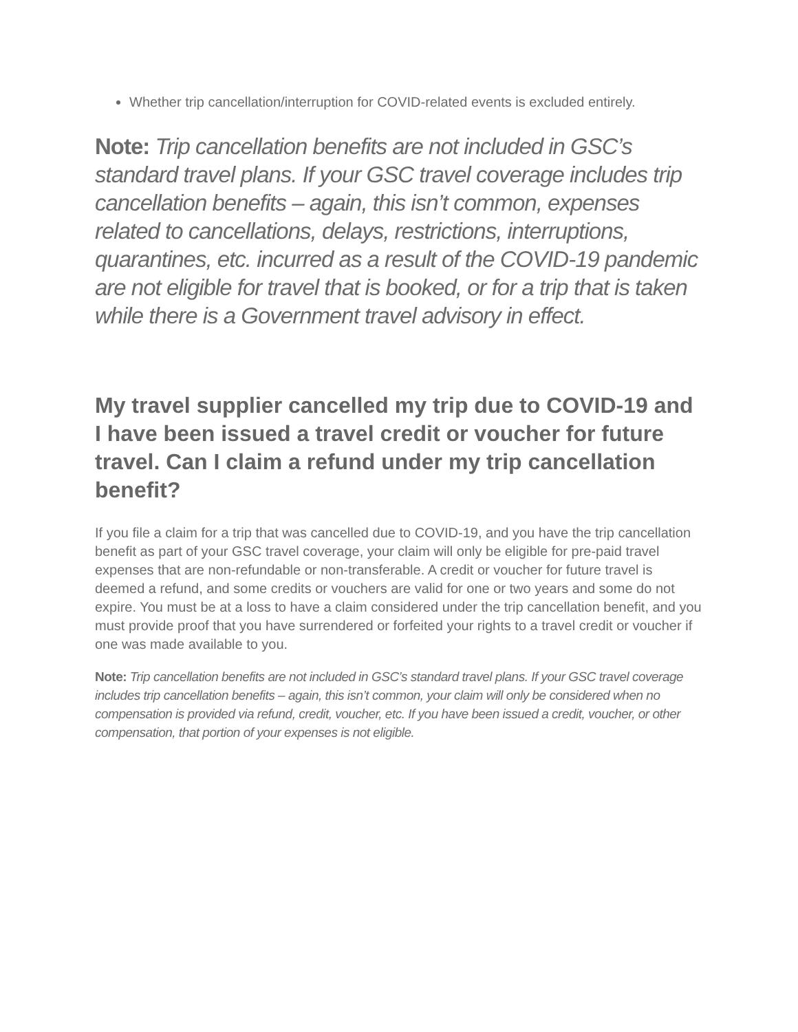Whether trip cancellation/interruption for COVID-related events is excluded entirely.
Note: Trip cancellation benefits are not included in GSC’s standard travel plans. If your GSC travel coverage includes trip cancellation benefits – again, this isn’t common, expenses related to cancellations, delays, restrictions, interruptions, quarantines, etc. incurred as a result of the COVID-19 pandemic are not eligible for travel that is booked, or for a trip that is taken while there is a Government travel advisory in effect.
My travel supplier cancelled my trip due to COVID-19 and I have been issued a travel credit or voucher for future travel. Can I claim a refund under my trip cancellation benefit?
If you file a claim for a trip that was cancelled due to COVID-19, and you have the trip cancellation benefit as part of your GSC travel coverage, your claim will only be eligible for pre-paid travel expenses that are non-refundable or non-transferable. A credit or voucher for future travel is deemed a refund, and some credits or vouchers are valid for one or two years and some do not expire. You must be at a loss to have a claim considered under the trip cancellation benefit, and you must provide proof that you have surrendered or forfeited your rights to a travel credit or voucher if one was made available to you.
Note: Trip cancellation benefits are not included in GSC’s standard travel plans. If your GSC travel coverage includes trip cancellation benefits – again, this isn’t common, your claim will only be considered when no compensation is provided via refund, credit, voucher, etc. If you have been issued a credit, voucher, or other compensation, that portion of your expenses is not eligible.